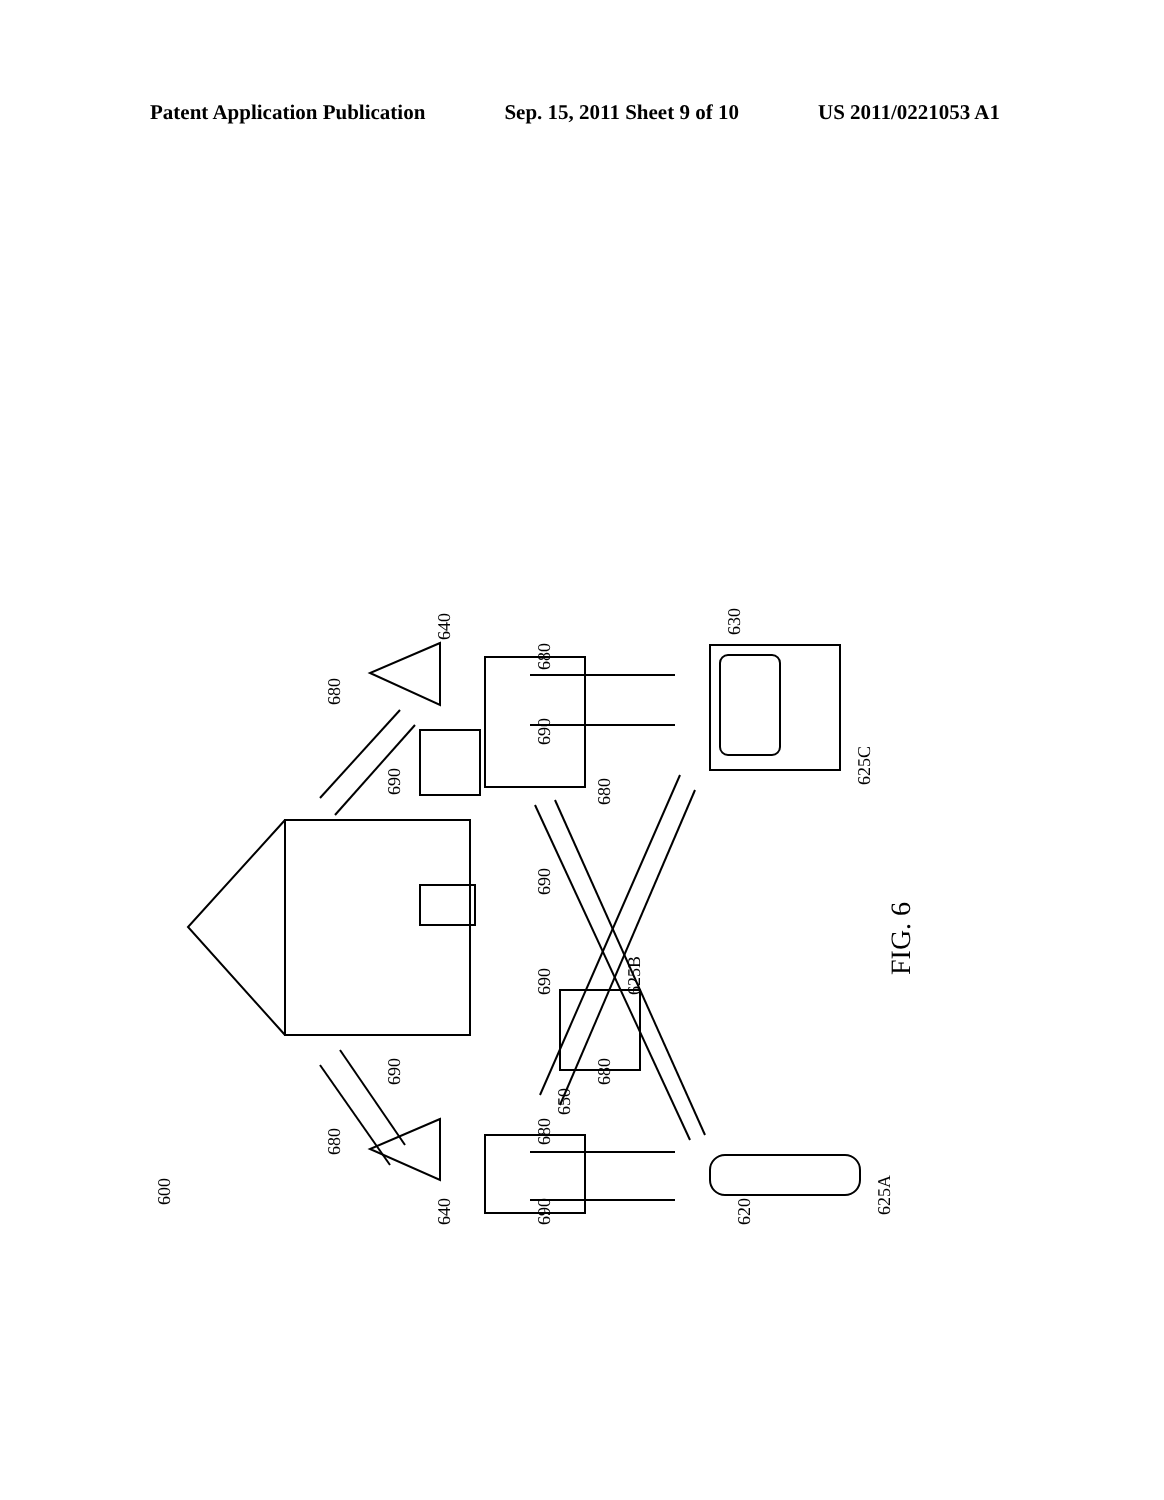Patent Application Publication Sep. 15, 2011 Sheet 9 of 10 US 2011/0221053 A1
600
640
640
625B
650
630
625C
625A
620
680
690
680
690
680
690
690
680
680
690
690
680
FIG. 6